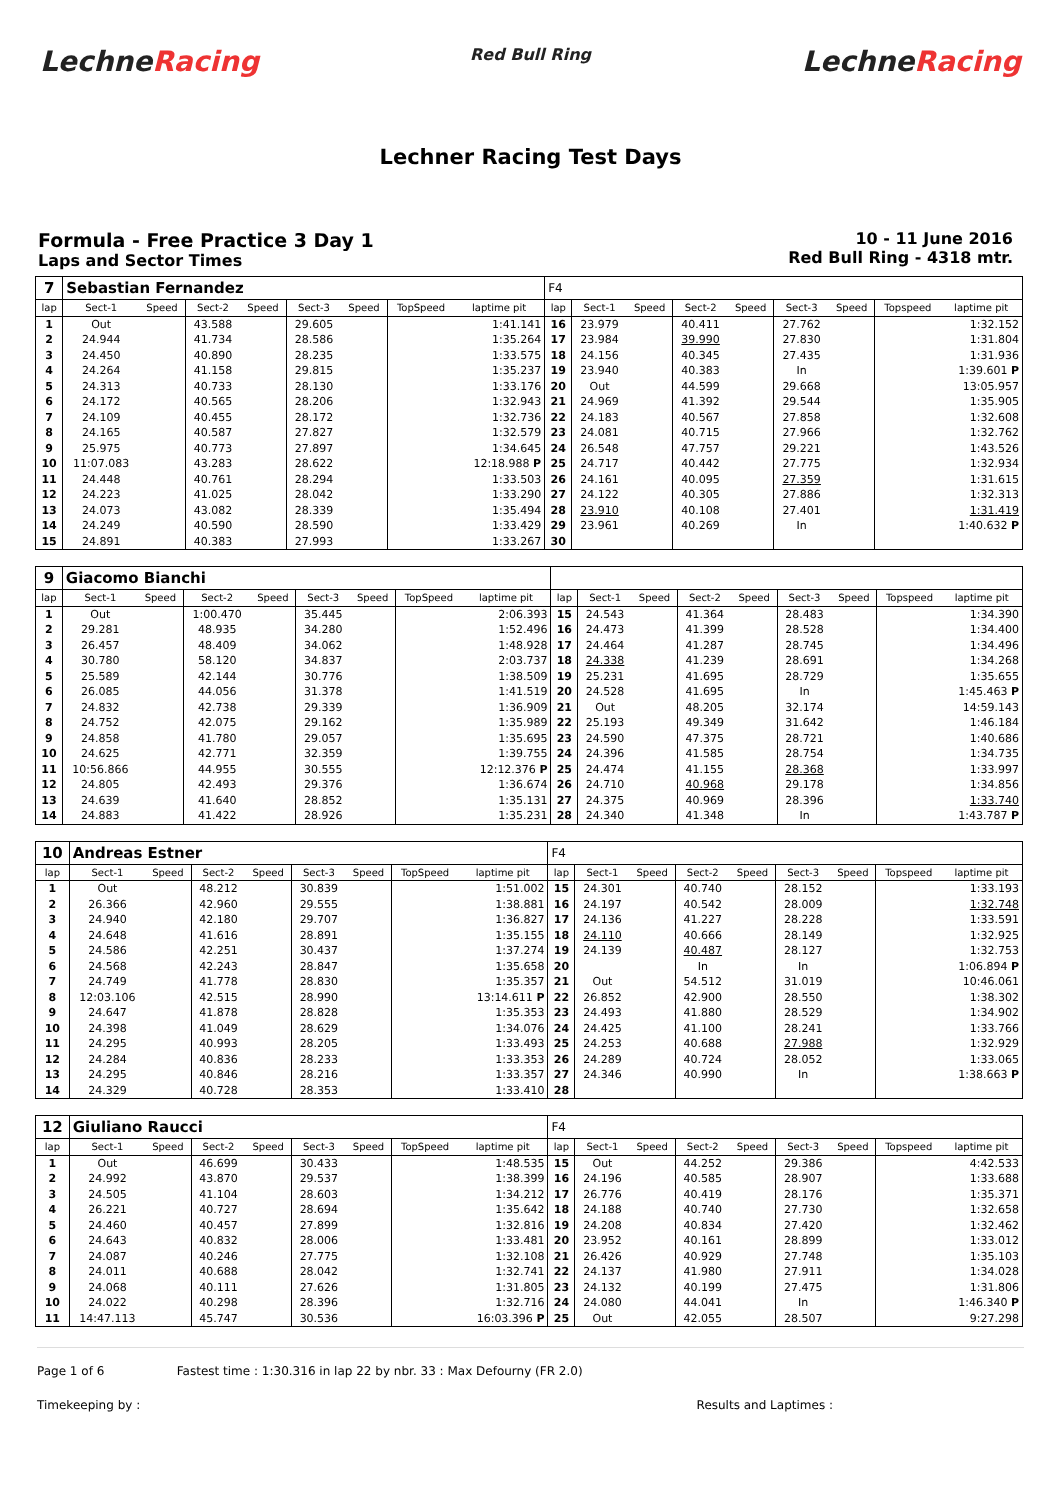LechneRacing
Red Bull Ring
LechneRacing
Lechner Racing Test Days
Formula - Free Practice 3 Day 1
Laps and Sector Times
10 - 11 June 2016
Red Bull Ring - 4318 mtr.
| 7 | Sebastian Fernandez | | | | | | | | F4 | | | | | | | | |
| lap | Sect-1 | Speed | Sect-2 | Speed | Sect-3 | Speed | TopSpeed | laptime pit | lap | Sect-1 | Speed | Sect-2 | Speed | Sect-3 | Speed | Topspeed | laptime pit |
| 1 | Out | | 43.588 | | 29.605 | | | 1:41.141 | 16 | 23.979 | | 40.411 | | 27.762 | | | 1:32.152 |
| 2 | 24.944 | | 41.734 | | 28.586 | | | 1:35.264 | 17 | 23.984 | | 39.990 | | 27.830 | | | 1:31.804 |
| 3 | 24.450 | | 40.890 | | 28.235 | | | 1:33.575 | 18 | 24.156 | | 40.345 | | 27.435 | | | 1:31.936 |
| 4 | 24.264 | | 41.158 | | 29.815 | | | 1:35.237 | 19 | 23.940 | | 40.383 | | In | | | 1:39.601 P |
| 5 | 24.313 | | 40.733 | | 28.130 | | | 1:33.176 | 20 | Out | | 44.599 | | 29.668 | | | 13:05.957 |
| 6 | 24.172 | | 40.565 | | 28.206 | | | 1:32.943 | 21 | 24.969 | | 41.392 | | 29.544 | | | 1:35.905 |
| 7 | 24.109 | | 40.455 | | 28.172 | | | 1:32.736 | 22 | 24.183 | | 40.567 | | 27.858 | | | 1:32.608 |
| 8 | 24.165 | | 40.587 | | 27.827 | | | 1:32.579 | 23 | 24.081 | | 40.715 | | 27.966 | | | 1:32.762 |
| 9 | 25.975 | | 40.773 | | 27.897 | | | 1:34.645 | 24 | 26.548 | | 47.757 | | 29.221 | | | 1:43.526 |
| 10 | 11:07.083 | | 43.283 | | 28.622 | | | 12:18.988 P | 25 | 24.717 | | 40.442 | | 27.775 | | | 1:32.934 |
| 11 | 24.448 | | 40.761 | | 28.294 | | | 1:33.503 | 26 | 24.161 | | 40.095 | | 27.359 | | | 1:31.615 |
| 12 | 24.223 | | 41.025 | | 28.042 | | | 1:33.290 | 27 | 24.122 | | 40.305 | | 27.886 | | | 1:32.313 |
| 13 | 24.073 | | 43.082 | | 28.339 | | | 1:35.494 | 28 | 23.910 | | 40.108 | | 27.401 | | | 1:31.419 |
| 14 | 24.249 | | 40.590 | | 28.590 | | | 1:33.429 | 29 | 23.961 | | 40.269 | | In | | | 1:40.632 P |
| 15 | 24.891 | | 40.383 | | 27.993 | | | 1:33.267 | 30 | | | | | | | | |
| 9 | Giacomo Bianchi | | | | | | | | | | | | | | | | |
| lap | Sect-1 | Speed | Sect-2 | Speed | Sect-3 | Speed | TopSpeed | laptime pit | lap | Sect-1 | Speed | Sect-2 | Speed | Sect-3 | Speed | Topspeed | laptime pit |
| 1 | Out | | 1:00.470 | | 35.445 | | | 2:06.393 | 15 | 24.543 | | 41.364 | | 28.483 | | | 1:34.390 |
| 2 | 29.281 | | 48.935 | | 34.280 | | | 1:52.496 | 16 | 24.473 | | 41.399 | | 28.528 | | | 1:34.400 |
| 3 | 26.457 | | 48.409 | | 34.062 | | | 1:48.928 | 17 | 24.464 | | 41.287 | | 28.745 | | | 1:34.496 |
| 4 | 30.780 | | 58.120 | | 34.837 | | | 2:03.737 | 18 | 24.338 | | 41.239 | | 28.691 | | | 1:34.268 |
| 5 | 25.589 | | 42.144 | | 30.776 | | | 1:38.509 | 19 | 25.231 | | 41.695 | | 28.729 | | | 1:35.655 |
| 6 | 26.085 | | 44.056 | | 31.378 | | | 1:41.519 | 20 | 24.528 | | 41.695 | | In | | | 1:45.463 P |
| 7 | 24.832 | | 42.738 | | 29.339 | | | 1:36.909 | 21 | Out | | 48.205 | | 32.174 | | | 14:59.143 |
| 8 | 24.752 | | 42.075 | | 29.162 | | | 1:35.989 | 22 | 25.193 | | 49.349 | | 31.642 | | | 1:46.184 |
| 9 | 24.858 | | 41.780 | | 29.057 | | | 1:35.695 | 23 | 24.590 | | 47.375 | | 28.721 | | | 1:40.686 |
| 10 | 24.625 | | 42.771 | | 32.359 | | | 1:39.755 | 24 | 24.396 | | 41.585 | | 28.754 | | | 1:34.735 |
| 11 | 10:56.866 | | 44.955 | | 30.555 | | | 12:12.376 P | 25 | 24.474 | | 41.155 | | 28.368 | | | 1:33.997 |
| 12 | 24.805 | | 42.493 | | 29.376 | | | 1:36.674 | 26 | 24.710 | | 40.968 | | 29.178 | | | 1:34.856 |
| 13 | 24.639 | | 41.640 | | 28.852 | | | 1:35.131 | 27 | 24.375 | | 40.969 | | 28.396 | | | 1:33.740 |
| 14 | 24.883 | | 41.422 | | 28.926 | | | 1:35.231 | 28 | 24.340 | | 41.348 | | In | | | 1:43.787 P |
| 10 | Andreas Estner | | | | | | | | F4 | | | | | | | | |
| lap | Sect-1 | Speed | Sect-2 | Speed | Sect-3 | Speed | TopSpeed | laptime pit | lap | Sect-1 | Speed | Sect-2 | Speed | Sect-3 | Speed | Topspeed | laptime pit |
| 1 | Out | | 48.212 | | 30.839 | | | 1:51.002 | 15 | 24.301 | | 40.740 | | 28.152 | | | 1:33.193 |
| 2 | 26.366 | | 42.960 | | 29.555 | | | 1:38.881 | 16 | 24.197 | | 40.542 | | 28.009 | | | 1:32.748 |
| 3 | 24.940 | | 42.180 | | 29.707 | | | 1:36.827 | 17 | 24.136 | | 41.227 | | 28.228 | | | 1:33.591 |
| 4 | 24.648 | | 41.616 | | 28.891 | | | 1:35.155 | 18 | 24.110 | | 40.666 | | 28.149 | | | 1:32.925 |
| 5 | 24.586 | | 42.251 | | 30.437 | | | 1:37.274 | 19 | 24.139 | | 40.487 | | 28.127 | | | 1:32.753 |
| 6 | 24.568 | | 42.243 | | 28.847 | | | 1:35.658 | 20 | | | In | | In | | | 1:06.894 P |
| 7 | 24.749 | | 41.778 | | 28.830 | | | 1:35.357 | 21 | Out | | 54.512 | | 31.019 | | | 10:46.061 |
| 8 | 12:03.106 | | 42.515 | | 28.990 | | | 13:14.611 P | 22 | 26.852 | | 42.900 | | 28.550 | | | 1:38.302 |
| 9 | 24.647 | | 41.878 | | 28.828 | | | 1:35.353 | 23 | 24.493 | | 41.880 | | 28.529 | | | 1:34.902 |
| 10 | 24.398 | | 41.049 | | 28.629 | | | 1:34.076 | 24 | 24.425 | | 41.100 | | 28.241 | | | 1:33.766 |
| 11 | 24.295 | | 40.993 | | 28.205 | | | 1:33.493 | 25 | 24.253 | | 40.688 | | 27.988 | | | 1:32.929 |
| 12 | 24.284 | | 40.836 | | 28.233 | | | 1:33.353 | 26 | 24.289 | | 40.724 | | 28.052 | | | 1:33.065 |
| 13 | 24.295 | | 40.846 | | 28.216 | | | 1:33.357 | 27 | 24.346 | | 40.990 | | In | | | 1:38.663 P |
| 14 | 24.329 | | 40.728 | | 28.353 | | | 1:33.410 | 28 | | | | | | | | |
| 12 | Giuliano Raucci | | | | | | | | F4 | | | | | | | | |
| lap | Sect-1 | Speed | Sect-2 | Speed | Sect-3 | Speed | TopSpeed | laptime pit | lap | Sect-1 | Speed | Sect-2 | Speed | Sect-3 | Speed | Topspeed | laptime pit |
| 1 | Out | | 46.699 | | 30.433 | | | 1:48.535 | 15 | Out | | 44.252 | | 29.386 | | | 4:42.533 |
| 2 | 24.992 | | 43.870 | | 29.537 | | | 1:38.399 | 16 | 24.196 | | 40.585 | | 28.907 | | | 1:33.688 |
| 3 | 24.505 | | 41.104 | | 28.603 | | | 1:34.212 | 17 | 26.776 | | 40.419 | | 28.176 | | | 1:35.371 |
| 4 | 26.221 | | 40.727 | | 28.694 | | | 1:35.642 | 18 | 24.188 | | 40.740 | | 27.730 | | | 1:32.658 |
| 5 | 24.460 | | 40.457 | | 27.899 | | | 1:32.816 | 19 | 24.208 | | 40.834 | | 27.420 | | | 1:32.462 |
| 6 | 24.643 | | 40.832 | | 28.006 | | | 1:33.481 | 20 | 23.952 | | 40.161 | | 28.899 | | | 1:33.012 |
| 7 | 24.087 | | 40.246 | | 27.775 | | | 1:32.108 | 21 | 26.426 | | 40.929 | | 27.748 | | | 1:35.103 |
| 8 | 24.011 | | 40.688 | | 28.042 | | | 1:32.741 | 22 | 24.137 | | 41.980 | | 27.911 | | | 1:34.028 |
| 9 | 24.068 | | 40.111 | | 27.626 | | | 1:31.805 | 23 | 24.132 | | 40.199 | | 27.475 | | | 1:31.806 |
| 10 | 24.022 | | 40.298 | | 28.396 | | | 1:32.716 | 24 | 24.080 | | 44.041 | | In | | | 1:46.340 P |
| 11 | 14:47.113 | | 45.747 | | 30.536 | | | 16:03.396 P | 25 | Out | | 42.055 | | 28.507 | | | 9:27.298 |
Page 1 of 6 Fastest time : 1:30.316 in lap 22 by nbr. 33 : Max Defourny (FR 2.0)
Timekeeping by : Results and Laptimes :